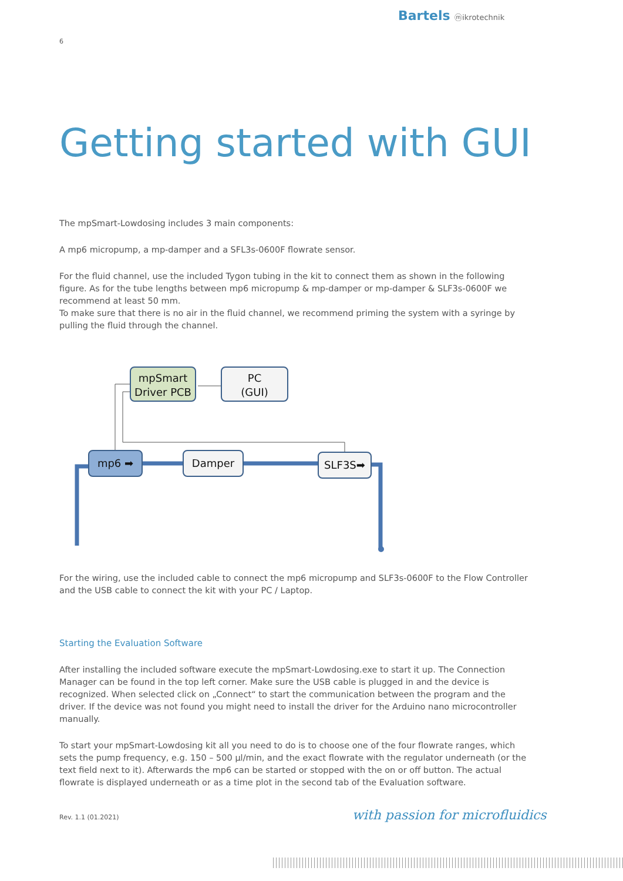Bartels ⓜikrotechnik
6
Getting started with GUI
The mpSmart-Lowdosing includes 3 main components:
A mp6 micropump, a mp-damper and a SFL3s-0600F flowrate sensor.
For the fluid channel, use the included Tygon tubing in the kit to connect them as shown in the following figure. As for the tube lengths between mp6 micropump & mp-damper or mp-damper & SLF3s-0600F we recommend at least 50 mm.
To make sure that there is no air in the fluid channel, we recommend priming the system with a syringe by pulling the fluid through the channel.
mpSmart
Driver PCB
PC
(GUI)
mp6 ➡ Damper SLF3S➡
For the wiring, use the included cable to connect the mp6 micropump and SLF3s-0600F to the Flow Controller and the USB cable to connect the kit with your PC / Laptop.
Starting the Evaluation Software
After installing the included software execute the mpSmart-Lowdosing.exe to start it up. The Connection Manager can be found in the top left corner. Make sure the USB cable is plugged in and the device is recognized. When selected click on „Connect“ to start the communication between the program and the driver. If the device was not found you might need to install the driver for the Arduino nano microcontroller manually.
To start your mpSmart-Lowdosing kit all you need to do is to choose one of the four flowrate ranges, which sets the pump frequency, e.g. 150 – 500 µl/min, and the exact flowrate with the regulator underneath (or the text field next to it). Afterwards the mp6 can be started or stopped with the on or off button. The actual flowrate is displayed underneath or as a time plot in the second tab of the Evaluation software.
Rev. 1.1 (01.2021) with passion for microfluidics